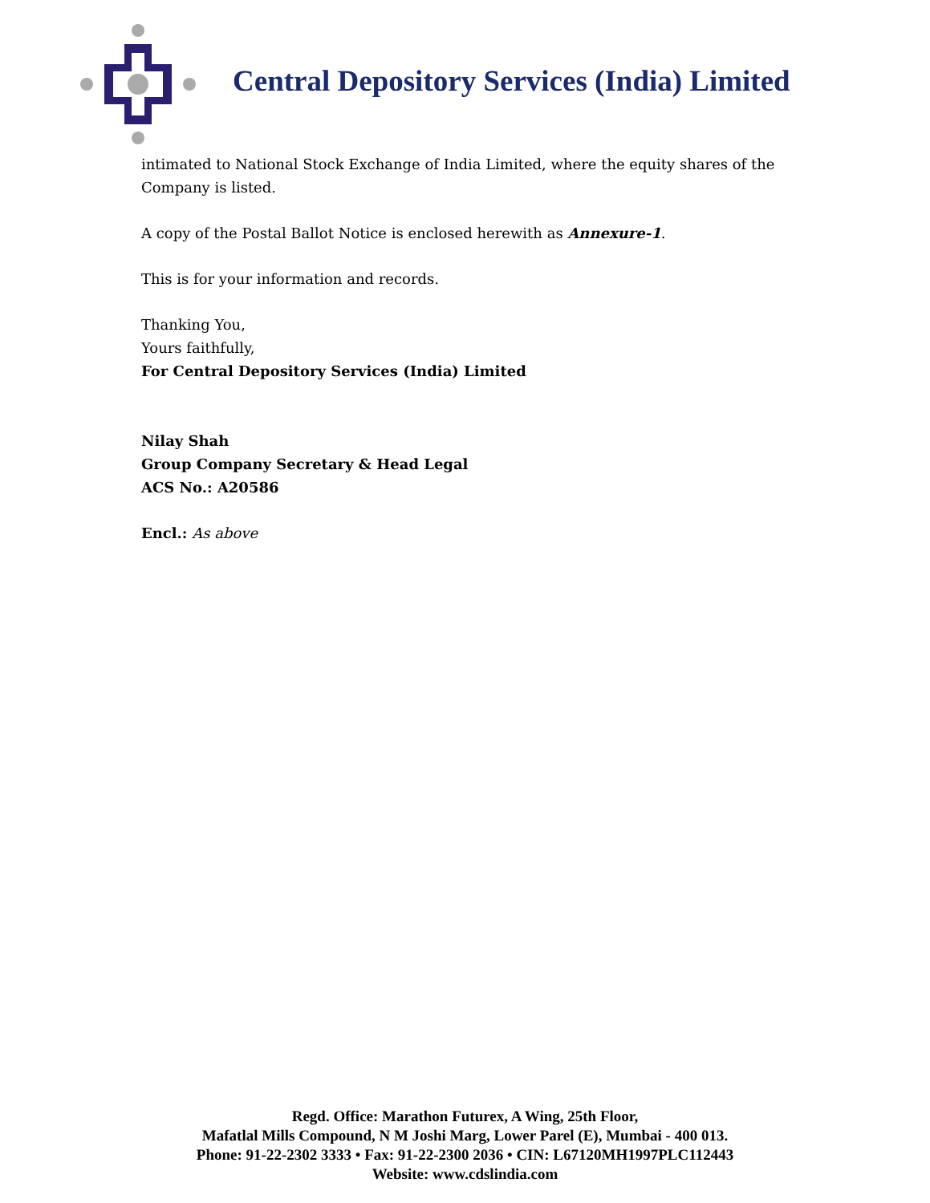Central Depository Services (India) Limited
intimated to National Stock Exchange of India Limited, where the equity shares of the Company is listed.
A copy of the Postal Ballot Notice is enclosed herewith as Annexure-1.
This is for your information and records.
Thanking You,
Yours faithfully,
For Central Depository Services (India) Limited
Nilay Shah
Group Company Secretary & Head Legal
ACS No.: A20586
Encl.: As above
Regd. Office: Marathon Futurex, A Wing, 25th Floor,
Mafatlal Mills Compound, N M Joshi Marg, Lower Parel (E), Mumbai - 400 013.
Phone: 91-22-2302 3333 • Fax: 91-22-2300 2036 • CIN: L67120MH1997PLC112443
Website: www.cdslindia.com